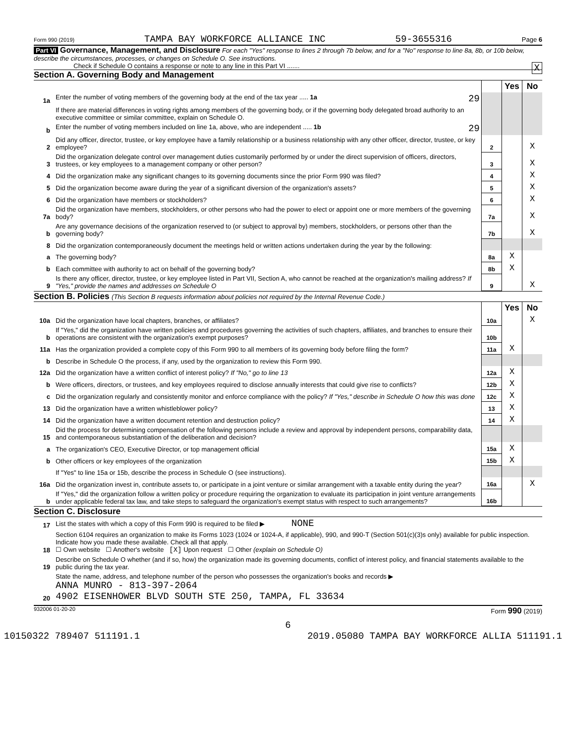Form 990 (2019) TAMPA BAY WORKFORCE ALLIANCE INC 59-3655316 Page 6
Part VI Governance, Management, and Disclosure For each "Yes" response to lines 2 through 7b below, and for a "No" response to line 8a, 8b, or 10b below, describe the circumstances, processes, or changes on Schedule O. See instructions.
Check if Schedule O contains a response or note to any line in this Part VI ....... X
Section A. Governing Body and Management
| | | | Yes | No |
| 1a | Enter the number of voting members of the governing body at the end of the tax year ..... 1a 29 | | | |
| | If there are material differences in voting rights among members of the governing body, or if the governing body delegated broad authority to an executive committee or similar committee, explain on Schedule O. | | | |
| b | Enter the number of voting members included on line 1a, above, who are independent ..... 1b 29 | | | |
| 2 | Did any officer, director, trustee, or key employee have a family relationship or a business relationship with any other officer, director, trustee, or key employee? | 2 | | X |
| 3 | Did the organization delegate control over management duties customarily performed by or under the direct supervision of officers, directors, trustees, or key employees to a management company or other person? | 3 | | X |
| 4 | Did the organization make any significant changes to its governing documents since the prior Form 990 was filed? | 4 | | X |
| 5 | Did the organization become aware during the year of a significant diversion of the organization's assets? | 5 | | X |
| 6 | Did the organization have members or stockholders? | 6 | | X |
| 7a | Did the organization have members, stockholders, or other persons who had the power to elect or appoint one or more members of the governing body? | 7a | | X |
| b | Are any governance decisions of the organization reserved to (or subject to approval by) members, stockholders, or persons other than the governing body? | 7b | | X |
| 8 | Did the organization contemporaneously document the meetings held or written actions undertaken during the year by the following: | | | |
| a | The governing body? | 8a | X | |
| b | Each committee with authority to act on behalf of the governing body? | 8b | X | |
| 9 | Is there any officer, director, trustee, or key employee listed in Part VII, Section A, who cannot be reached at the organization's mailing address? If "Yes," provide the names and addresses on Schedule O | 9 | | X |
Section B. Policies (This Section B requests information about policies not required by the Internal Revenue Code.)
| | | | Yes | No |
| 10a | Did the organization have local chapters, branches, or affiliates? | 10a | | X |
| b | If "Yes," did the organization have written policies and procedures governing the activities of such chapters, affiliates, and branches to ensure their operations are consistent with the organization's exempt purposes? | 10b | | |
| 11a | Has the organization provided a complete copy of this Form 990 to all members of its governing body before filing the form? | 11a | X | |
| b | Describe in Schedule O the process, if any, used by the organization to review this Form 990. | | | |
| 12a | Did the organization have a written conflict of interest policy? If "No," go to line 13 | 12a | X | |
| b | Were officers, directors, or trustees, and key employees required to disclose annually interests that could give rise to conflicts? | 12b | X | |
| c | Did the organization regularly and consistently monitor and enforce compliance with the policy? If "Yes," describe in Schedule O how this was done | 12c | X | |
| 13 | Did the organization have a written whistleblower policy? | 13 | X | |
| 14 | Did the organization have a written document retention and destruction policy? | 14 | X | |
| 15 | Did the process for determining compensation of the following persons include a review and approval by independent persons, comparability data, and contemporaneous substantiation of the deliberation and decision? | | | |
| a | The organization's CEO, Executive Director, or top management official | 15a | X | |
| b | Other officers or key employees of the organization | 15b | X | |
| | If "Yes" to line 15a or 15b, describe the process in Schedule O (see instructions). | | | |
| 16a | Did the organization invest in, contribute assets to, or participate in a joint venture or similar arrangement with a taxable entity during the year? | 16a | | X |
| b | If "Yes," did the organization follow a written policy or procedure requiring the organization to evaluate its participation in joint venture arrangements under applicable federal tax law, and take steps to safeguard the organization's exempt status with respect to such arrangements? | 16b | | |
Section C. Disclosure
| 17 | List the states with which a copy of this Form 990 is required to be filed ▶ NONE |
| 18 | Section 6104 requires an organization to make its Forms 1023 (1024 or 1024-A, if applicable), 990, and 990-T (Section 501(c)(3)s only) available for public inspection. Indicate how you made these available. Check all that apply. ☐ Own website ☐ Another's website [X] Upon request ☐ Other (explain on Schedule O) |
| 19 | Describe on Schedule O whether (and if so, how) the organization made its governing documents, conflict of interest policy, and financial statements available to the public during the tax year. |
| 20 | State the name, address, and telephone number of the person who possesses the organization's books and records ▶ ANNA MUNRO - 813-397-2064 4902 EISENHOWER BLVD SOUTH STE 250, TAMPA, FL 33634 |
932006 01-20-20 Form 990 (2019)
6
10150322 789407 511191.1 2019.05080 TAMPA BAY WORKFORCE ALLIA 511191.1